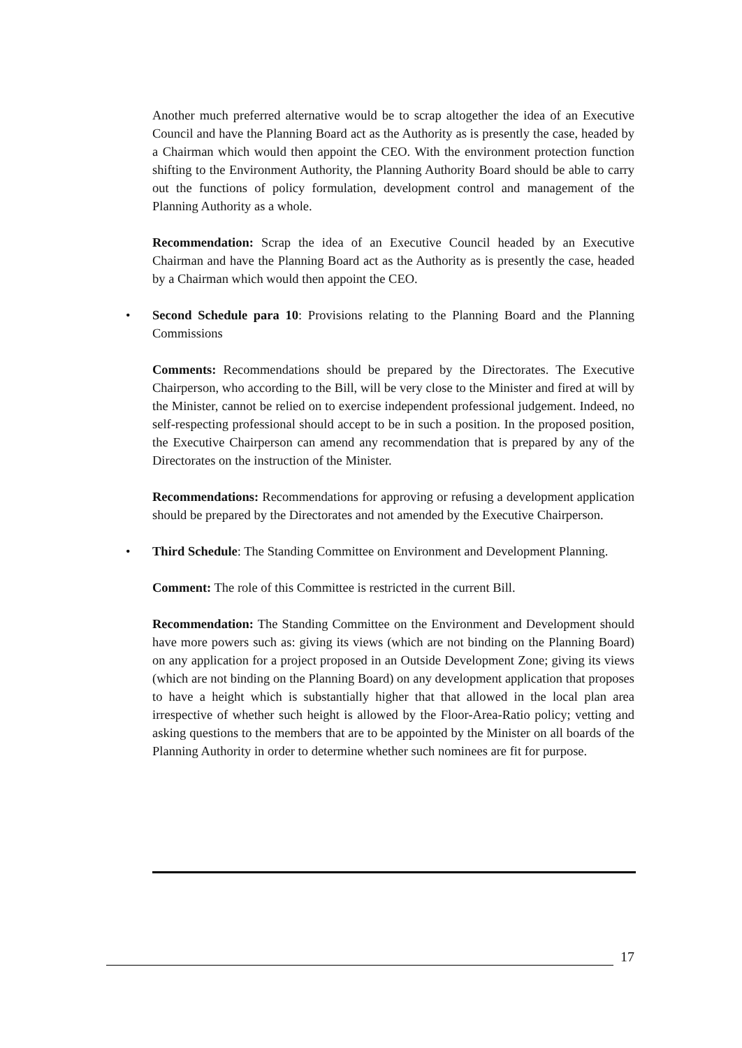Another much preferred alternative would be to scrap altogether the idea of an Executive Council and have the Planning Board act as the Authority as is presently the case, headed by a Chairman which would then appoint the CEO. With the environment protection function shifting to the Environment Authority, the Planning Authority Board should be able to carry out the functions of policy formulation, development control and management of the Planning Authority as a whole.
Recommendation: Scrap the idea of an Executive Council headed by an Executive Chairman and have the Planning Board act as the Authority as is presently the case, headed by a Chairman which would then appoint the CEO.
• Second Schedule para 10: Provisions relating to the Planning Board and the Planning Commissions
Comments: Recommendations should be prepared by the Directorates. The Executive Chairperson, who according to the Bill, will be very close to the Minister and fired at will by the Minister, cannot be relied on to exercise independent professional judgement. Indeed, no self-respecting professional should accept to be in such a position. In the proposed position, the Executive Chairperson can amend any recommendation that is prepared by any of the Directorates on the instruction of the Minister.
Recommendations: Recommendations for approving or refusing a development application should be prepared by the Directorates and not amended by the Executive Chairperson.
• Third Schedule: The Standing Committee on Environment and Development Planning.
Comment: The role of this Committee is restricted in the current Bill.
Recommendation: The Standing Committee on the Environment and Development should have more powers such as: giving its views (which are not binding on the Planning Board) on any application for a project proposed in an Outside Development Zone; giving its views (which are not binding on the Planning Board) on any development application that proposes to have a height which is substantially higher that that allowed in the local plan area irrespective of whether such height is allowed by the Floor-Area-Ratio policy; vetting and asking questions to the members that are to be appointed by the Minister on all boards of the Planning Authority in order to determine whether such nominees are fit for purpose.
17